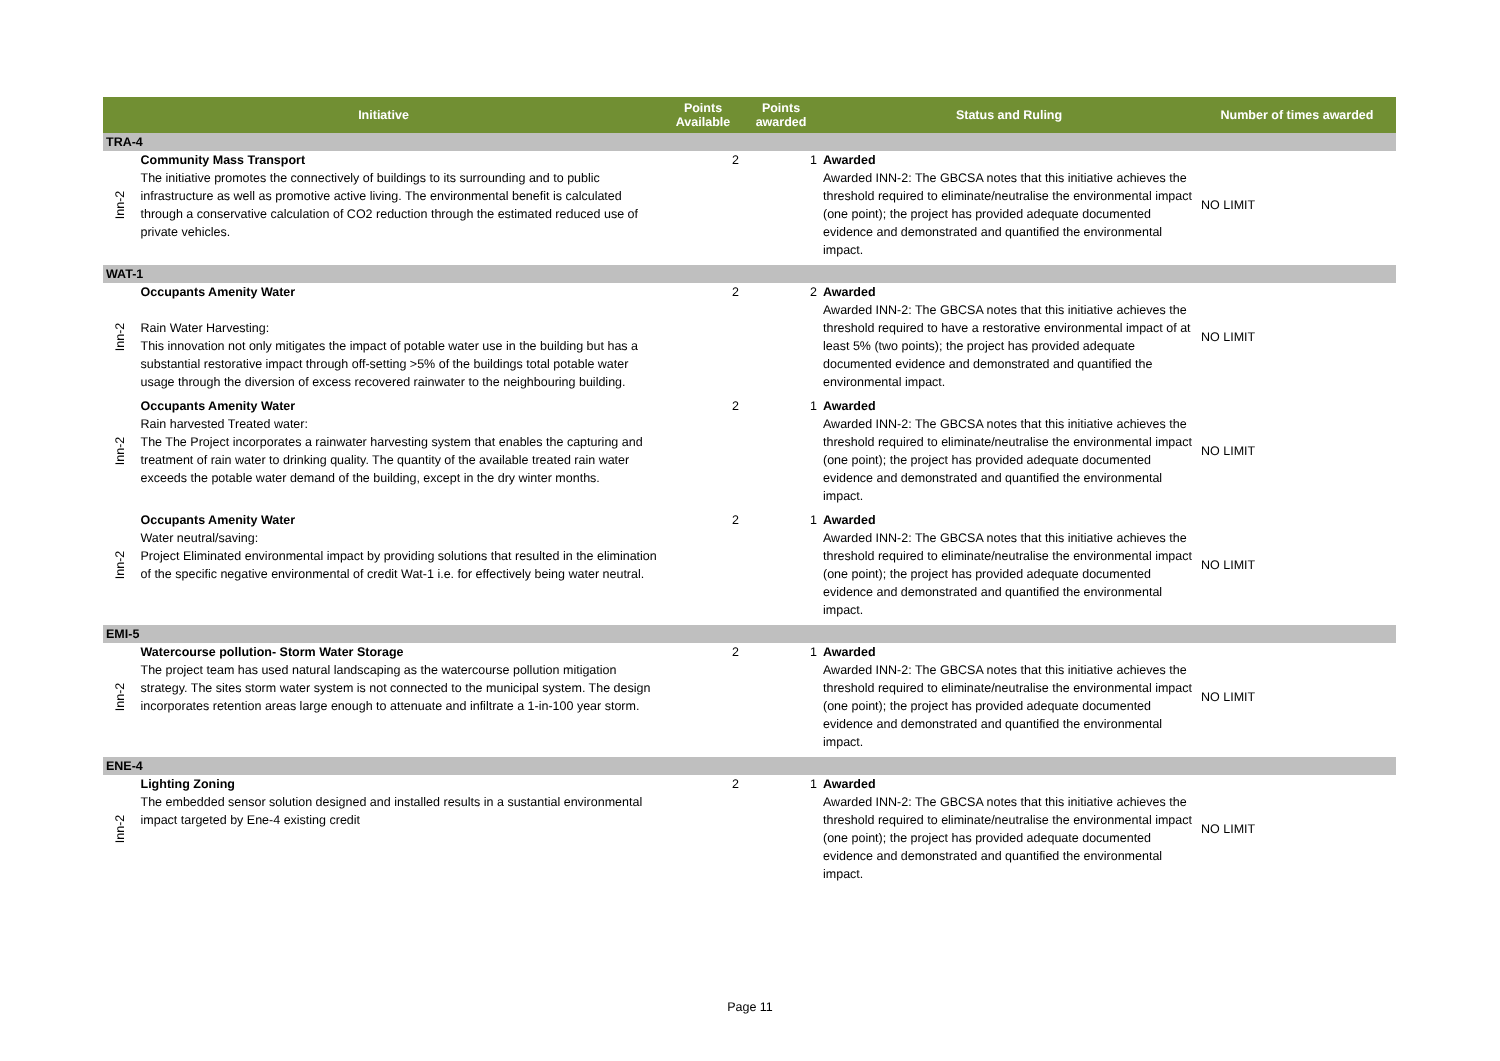| Initiative | | Points Available | Points awarded | Status and Ruling | Number of times awarded |
| --- | --- | --- | --- | --- | --- |
| TRA-4 | | | | | |
| Inn-2 | Community Mass Transport The initiative promotes the connectively of buildings to its surrounding and to public infrastructure as well as promotive active living. The environmental benefit is calculated through a conservative calculation of CO2 reduction through the estimated reduced use of private vehicles. | 2 | 1 | Awarded Awarded INN-2: The GBCSA notes that this initiative achieves the threshold required to eliminate/neutralise the environmental impact (one point); the project has provided adequate documented evidence and demonstrated and quantified the environmental impact. | NO LIMIT |
| WAT-1 | | | | | |
| Inn-2 | Occupants Amenity Water Rain Water Harvesting: This innovation not only mitigates the impact of potable water use in the building but has a substantial restorative impact through off-setting >5% of the buildings total potable water usage through the diversion of excess recovered rainwater to the neighbouring building. | 2 | 2 | Awarded Awarded INN-2: The GBCSA notes that this initiative achieves the threshold required to have a restorative environmental impact of at least 5% (two points); the project has provided adequate documented evidence and demonstrated and quantified the environmental impact. | NO LIMIT |
| Inn-2 | Occupants Amenity Water Rain harvested Treated water: The The Project incorporates a rainwater harvesting system that enables the capturing and treatment of rain water to drinking quality. The quantity of the available treated rain water exceeds the potable water demand of the building, except in the dry winter months. | 2 | 1 | Awarded Awarded INN-2: The GBCSA notes that this initiative achieves the threshold required to eliminate/neutralise the environmental impact (one point); the project has provided adequate documented evidence and demonstrated and quantified the environmental impact. | NO LIMIT |
| Inn-2 | Occupants Amenity Water Water neutral/saving: Project Eliminated environmental impact by providing solutions that resulted in the elimination of the specific negative environmental of credit Wat-1 i.e. for effectively being water neutral. | 2 | 1 | Awarded Awarded INN-2: The GBCSA notes that this initiative achieves the threshold required to eliminate/neutralise the environmental impact (one point); the project has provided adequate documented evidence and demonstrated and quantified the environmental impact. | NO LIMIT |
| EMI-5 | | | | | |
| Inn-2 | Watercourse pollution- Storm Water Storage The project team has used natural landscaping as the watercourse pollution mitigation strategy. The sites storm water system is not connected to the municipal system. The design incorporates retention areas large enough to attenuate and infiltrate a 1-in-100 year storm. | 2 | 1 | Awarded Awarded INN-2: The GBCSA notes that this initiative achieves the threshold required to eliminate/neutralise the environmental impact (one point); the project has provided adequate documented evidence and demonstrated and quantified the environmental impact. | NO LIMIT |
| ENE-4 | | | | | |
| Inn-2 | Lighting Zoning The embedded sensor solution designed and installed results in a sustantial environmental impact targeted by Ene-4 existing credit | 2 | 1 | Awarded Awarded INN-2: The GBCSA notes that this initiative achieves the threshold required to eliminate/neutralise the environmental impact (one point); the project has provided adequate documented evidence and demonstrated and quantified the environmental impact. | NO LIMIT |
Page 11